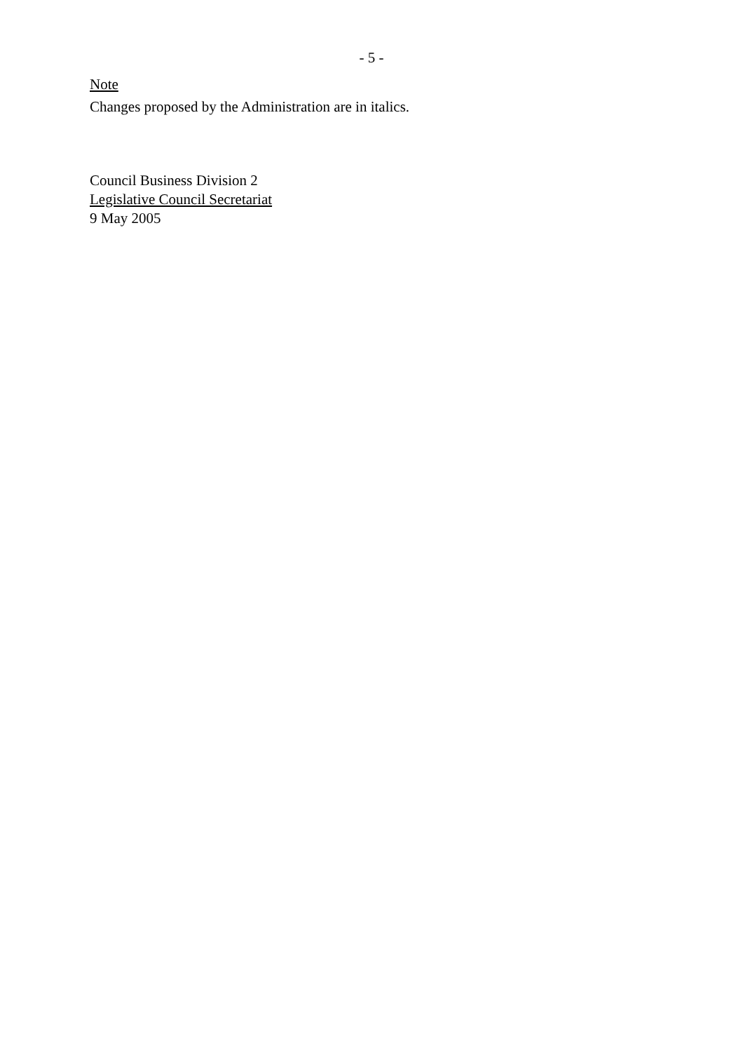- 5 -
Note
Changes proposed by the Administration are in italics.
Council Business Division 2
Legislative Council Secretariat
9 May 2005